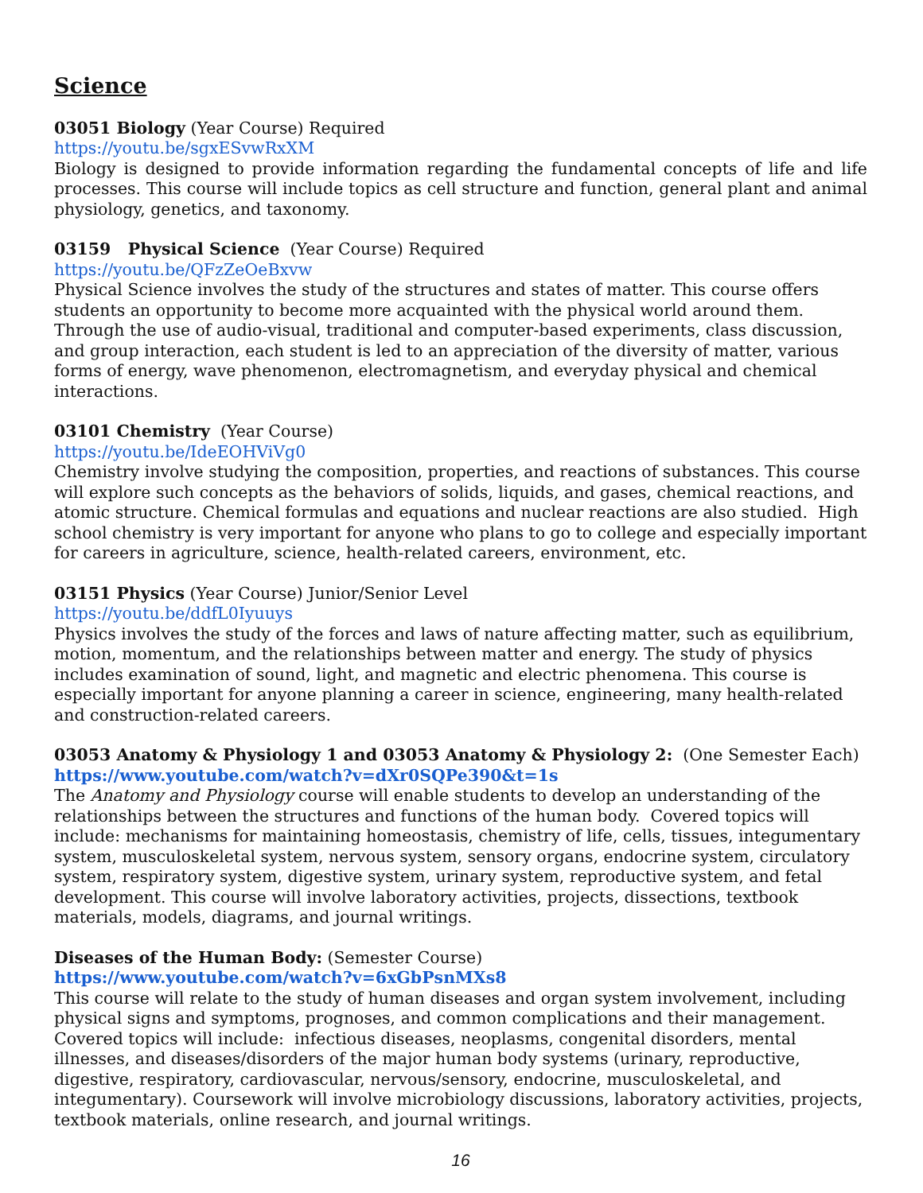Science
03051 Biology (Year Course) Required
https://youtu.be/sgxESvwRxXM
Biology is designed to provide information regarding the fundamental concepts of life and life processes. This course will include topics as cell structure and function, general plant and animal physiology, genetics, and taxonomy.
03159 Physical Science (Year Course) Required
https://youtu.be/QFzZeOeBxvw
Physical Science involves the study of the structures and states of matter. This course offers students an opportunity to become more acquainted with the physical world around them. Through the use of audio-visual, traditional and computer-based experiments, class discussion, and group interaction, each student is led to an appreciation of the diversity of matter, various forms of energy, wave phenomenon, electromagnetism, and everyday physical and chemical interactions.
03101 Chemistry (Year Course)
https://youtu.be/IdeEOHViVg0
Chemistry involve studying the composition, properties, and reactions of substances. This course will explore such concepts as the behaviors of solids, liquids, and gases, chemical reactions, and atomic structure. Chemical formulas and equations and nuclear reactions are also studied. High school chemistry is very important for anyone who plans to go to college and especially important for careers in agriculture, science, health-related careers, environment, etc.
03151 Physics (Year Course) Junior/Senior Level
https://youtu.be/ddfL0Iyuuys
Physics involves the study of the forces and laws of nature affecting matter, such as equilibrium, motion, momentum, and the relationships between matter and energy. The study of physics includes examination of sound, light, and magnetic and electric phenomena. This course is especially important for anyone planning a career in science, engineering, many health-related and construction-related careers.
03053 Anatomy & Physiology 1 and 03053 Anatomy & Physiology 2: (One Semester Each)
https://www.youtube.com/watch?v=dXr0SQPe390&t=1s
The Anatomy and Physiology course will enable students to develop an understanding of the relationships between the structures and functions of the human body. Covered topics will include: mechanisms for maintaining homeostasis, chemistry of life, cells, tissues, integumentary system, musculoskeletal system, nervous system, sensory organs, endocrine system, circulatory system, respiratory system, digestive system, urinary system, reproductive system, and fetal development. This course will involve laboratory activities, projects, dissections, textbook materials, models, diagrams, and journal writings.
Diseases of the Human Body: (Semester Course)
https://www.youtube.com/watch?v=6xGbPsnMXs8
This course will relate to the study of human diseases and organ system involvement, including physical signs and symptoms, prognoses, and common complications and their management. Covered topics will include: infectious diseases, neoplasms, congenital disorders, mental illnesses, and diseases/disorders of the major human body systems (urinary, reproductive, digestive, respiratory, cardiovascular, nervous/sensory, endocrine, musculoskeletal, and integumentary). Coursework will involve microbiology discussions, laboratory activities, projects, textbook materials, online research, and journal writings.
16